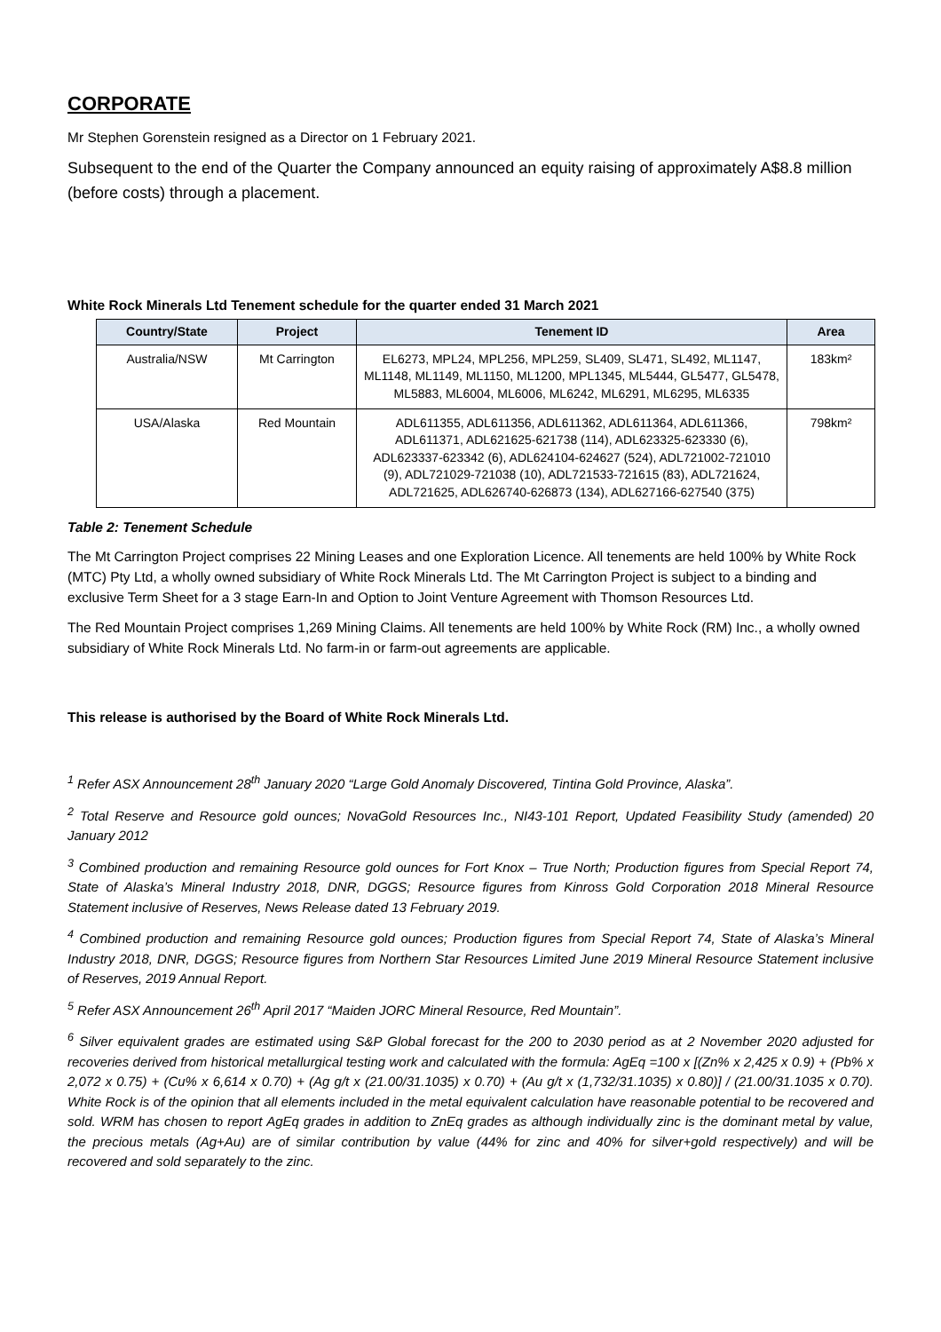CORPORATE
Mr Stephen Gorenstein resigned as a Director on 1 February 2021.
Subsequent to the end of the Quarter the Company announced an equity raising of approximately A$8.8 million (before costs) through a placement.
White Rock Minerals Ltd Tenement schedule for the quarter ended 31 March 2021
| Country/State | Project | Tenement ID | Area |
| --- | --- | --- | --- |
| Australia/NSW | Mt Carrington | EL6273, MPL24, MPL256, MPL259, SL409, SL471, SL492, ML1147, ML1148, ML1149, ML1150, ML1200, MPL1345, ML5444, GL5477, GL5478, ML5883, ML6004, ML6006, ML6242, ML6291, ML6295, ML6335 | 183km² |
| USA/Alaska | Red Mountain | ADL611355, ADL611356, ADL611362, ADL611364, ADL611366, ADL611371, ADL621625-621738 (114), ADL623325-623330 (6), ADL623337-623342 (6), ADL624104-624627 (524), ADL721002-721010 (9), ADL721029-721038 (10), ADL721533-721615 (83), ADL721624, ADL721625, ADL626740-626873 (134), ADL627166-627540 (375) | 798km² |
Table 2: Tenement Schedule
The Mt Carrington Project comprises 22 Mining Leases and one Exploration Licence. All tenements are held 100% by White Rock (MTC) Pty Ltd, a wholly owned subsidiary of White Rock Minerals Ltd. The Mt Carrington Project is subject to a binding and exclusive Term Sheet for a 3 stage Earn-In and Option to Joint Venture Agreement with Thomson Resources Ltd.
The Red Mountain Project comprises 1,269 Mining Claims. All tenements are held 100% by White Rock (RM) Inc., a wholly owned subsidiary of White Rock Minerals Ltd. No farm-in or farm-out agreements are applicable.
This release is authorised by the Board of White Rock Minerals Ltd.
<sup>1</sup> Refer ASX Announcement 28<sup>th</sup> January 2020 “Large Gold Anomaly Discovered, Tintina Gold Province, Alaska”.
<sup>2</sup> Total Reserve and Resource gold ounces; NovaGold Resources Inc., NI43-101 Report, Updated Feasibility Study (amended) 20 January 2012
<sup>3</sup> Combined production and remaining Resource gold ounces for Fort Knox – True North; Production figures from Special Report 74, State of Alaska’s Mineral Industry 2018, DNR, DGGS; Resource figures from Kinross Gold Corporation 2018 Mineral Resource Statement inclusive of Reserves, News Release dated 13 February 2019.
<sup>4</sup> Combined production and remaining Resource gold ounces; Production figures from Special Report 74, State of Alaska’s Mineral Industry 2018, DNR, DGGS; Resource figures from Northern Star Resources Limited June 2019 Mineral Resource Statement inclusive of Reserves, 2019 Annual Report.
<sup>5</sup> Refer ASX Announcement 26<sup>th</sup> April 2017 “Maiden JORC Mineral Resource, Red Mountain”.
<sup>6</sup> Silver equivalent grades are estimated using S&P Global forecast for the 200 to 2030 period as at 2 November 2020 adjusted for recoveries derived from historical metallurgical testing work and calculated with the formula: AgEq =100 x [(Zn% x 2,425 x 0.9) + (Pb% x 2,072 x 0.75) + (Cu% x 6,614 x 0.70) + (Ag g/t x (21.00/31.1035) x 0.70) + (Au g/t x (1,732/31.1035) x 0.80)] / (21.00/31.1035 x 0.70). White Rock is of the opinion that all elements included in the metal equivalent calculation have reasonable potential to be recovered and sold. WRM has chosen to report AgEq grades in addition to ZnEq grades as although individually zinc is the dominant metal by value, the precious metals (Ag+Au) are of similar contribution by value (44% for zinc and 40% for silver+gold respectively) and will be recovered and sold separately to the zinc.